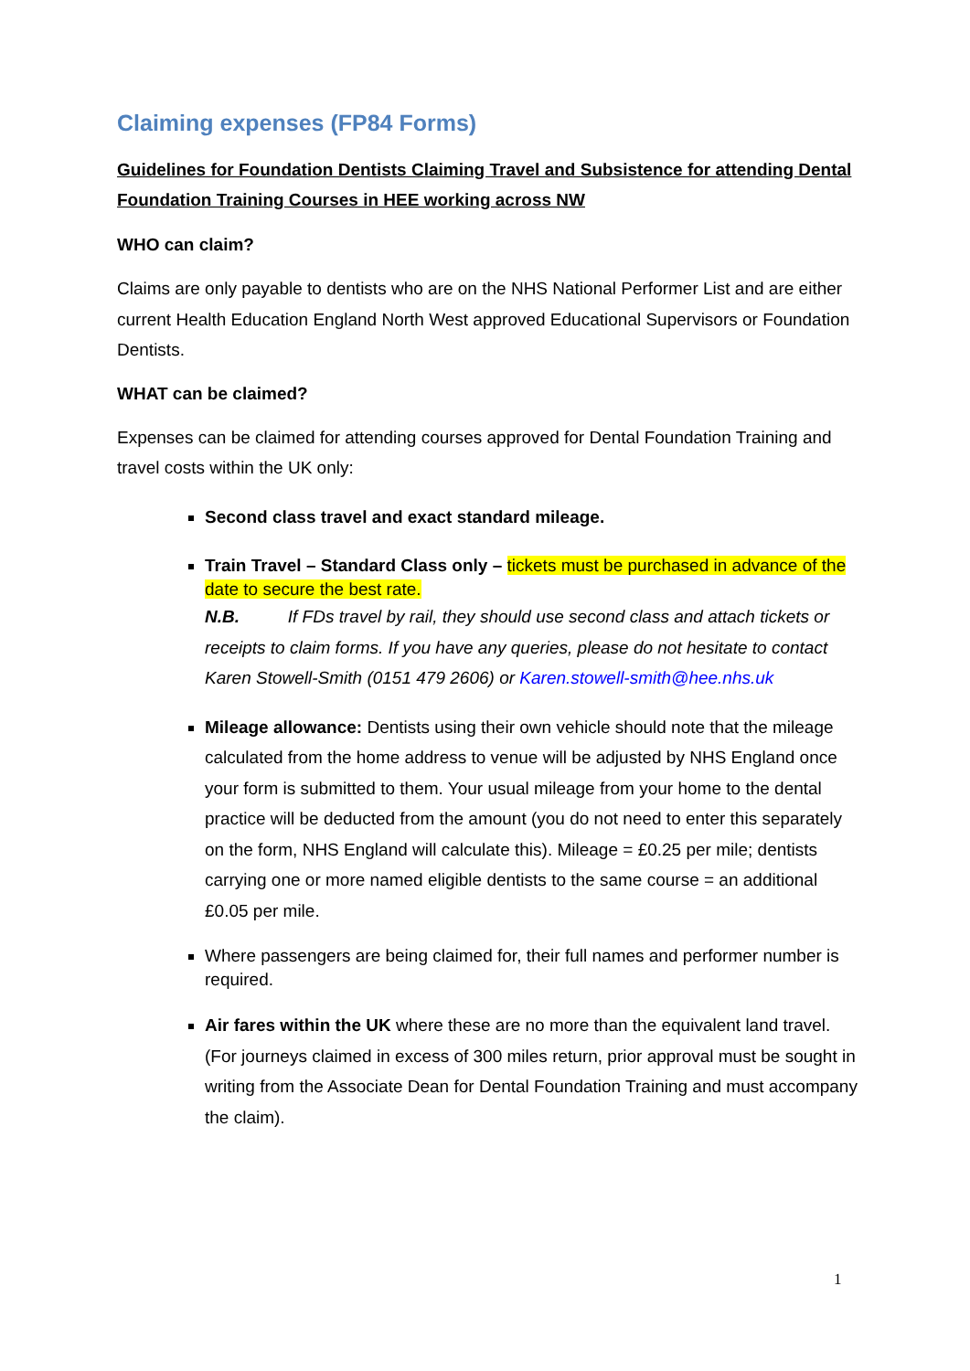Claiming expenses (FP84 Forms)
Guidelines for Foundation Dentists Claiming Travel and Subsistence for attending Dental Foundation Training Courses in HEE working across NW
WHO can claim?
Claims are only payable to dentists who are on the NHS National Performer List and are either current Health Education England North West approved Educational Supervisors or Foundation Dentists.
WHAT can be claimed?
Expenses can be claimed for attending courses approved for Dental Foundation Training and travel costs within the UK only:
Second class travel and exact standard mileage.
Train Travel – Standard Class only – tickets must be purchased in advance of the date to secure the best rate.
N.B. If FDs travel by rail, they should use second class and attach tickets or receipts to claim forms. If you have any queries, please do not hesitate to contact Karen Stowell-Smith (0151 479 2606) or Karen.stowell-smith@hee.nhs.uk
Mileage allowance: Dentists using their own vehicle should note that the mileage calculated from the home address to venue will be adjusted by NHS England once your form is submitted to them. Your usual mileage from your home to the dental practice will be deducted from the amount (you do not need to enter this separately on the form, NHS England will calculate this). Mileage = £0.25 per mile; dentists carrying one or more named eligible dentists to the same course = an additional £0.05 per mile.
Where passengers are being claimed for, their full names and performer number is required.
Air fares within the UK where these are no more than the equivalent land travel. (For journeys claimed in excess of 300 miles return, prior approval must be sought in writing from the Associate Dean for Dental Foundation Training and must accompany the claim).
1